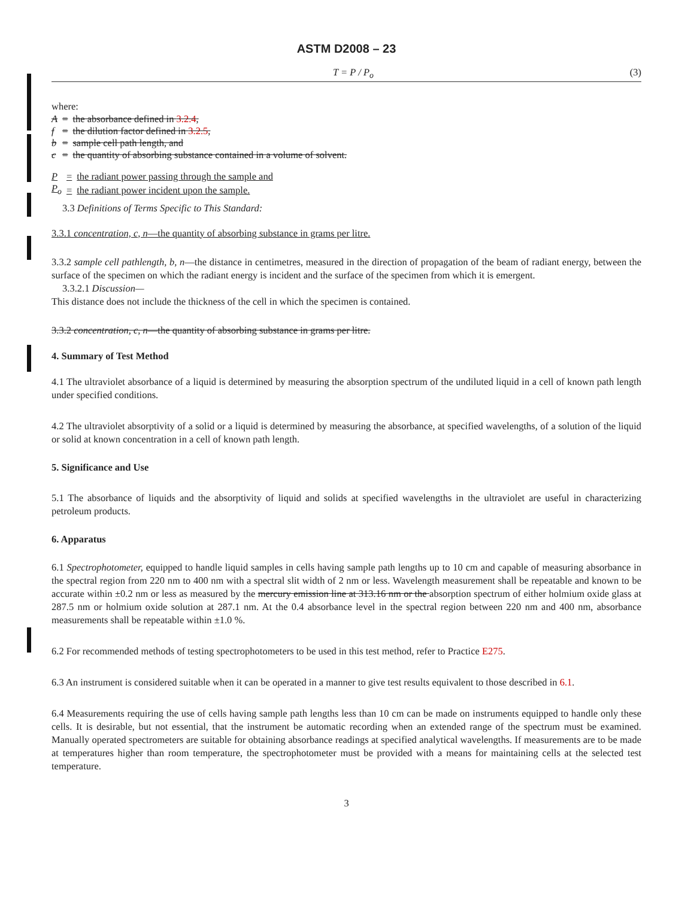ASTM D2008 – 23
T = P / P<sub>o</sub> (3)
where:
| A | = | the absorbance defined in 3.2.4 , |
| f | = | the dilution factor defined in 3.2.5 , |
| b | = | sample cell path length, and |
| c | = | the quantity of absorbing substance contained in a volume of solvent. |
| P | = | the radiant power passing through the sample and |
| P<sub>o</sub> | = | the radiant power incident upon the sample. |
3.3 Definitions of Terms Specific to This Standard:
3.3.1 concentration, c, n—the quantity of absorbing substance in grams per litre.
3.3.2 sample cell pathlength, b, n—the distance in centimetres, measured in the direction of propagation of the beam of radiant energy, between the surface of the specimen on which the radiant energy is incident and the surface of the specimen from which it is emergent.
3.3.2.1 Discussion—
This distance does not include the thickness of the cell in which the specimen is contained.
3.3.2 concentration, c, n—the quantity of absorbing substance in grams per litre.
4. Summary of Test Method
4.1 The ultraviolet absorbance of a liquid is determined by measuring the absorption spectrum of the undiluted liquid in a cell of known path length under specified conditions.
4.2 The ultraviolet absorptivity of a solid or a liquid is determined by measuring the absorbance, at specified wavelengths, of a solution of the liquid or solid at known concentration in a cell of known path length.
5. Significance and Use
5.1 The absorbance of liquids and the absorptivity of liquid and solids at specified wavelengths in the ultraviolet are useful in characterizing petroleum products.
6. Apparatus
6.1 Spectrophotometer, equipped to handle liquid samples in cells having sample path lengths up to 10 cm and capable of measuring absorbance in the spectral region from 220 nm to 400 nm with a spectral slit width of 2 nm or less. Wavelength measurement shall be repeatable and known to be accurate within ±0.2 nm or less as measured by the mercury emission line at 313.16 nm or the absorption spectrum of either holmium oxide glass at 287.5 nm or holmium oxide solution at 287.1 nm. At the 0.4 absorbance level in the spectral region between 220 nm and 400 nm, absorbance measurements shall be repeatable within ±1.0 %.
6.2 For recommended methods of testing spectrophotometers to be used in this test method, refer to Practice E275.
6.3 An instrument is considered suitable when it can be operated in a manner to give test results equivalent to those described in 6.1.
6.4 Measurements requiring the use of cells having sample path lengths less than 10 cm can be made on instruments equipped to handle only these cells. It is desirable, but not essential, that the instrument be automatic recording when an extended range of the spectrum must be examined. Manually operated spectrometers are suitable for obtaining absorbance readings at specified analytical wavelengths. If measurements are to be made at temperatures higher than room temperature, the spectrophotometer must be provided with a means for maintaining cells at the selected test temperature.
3